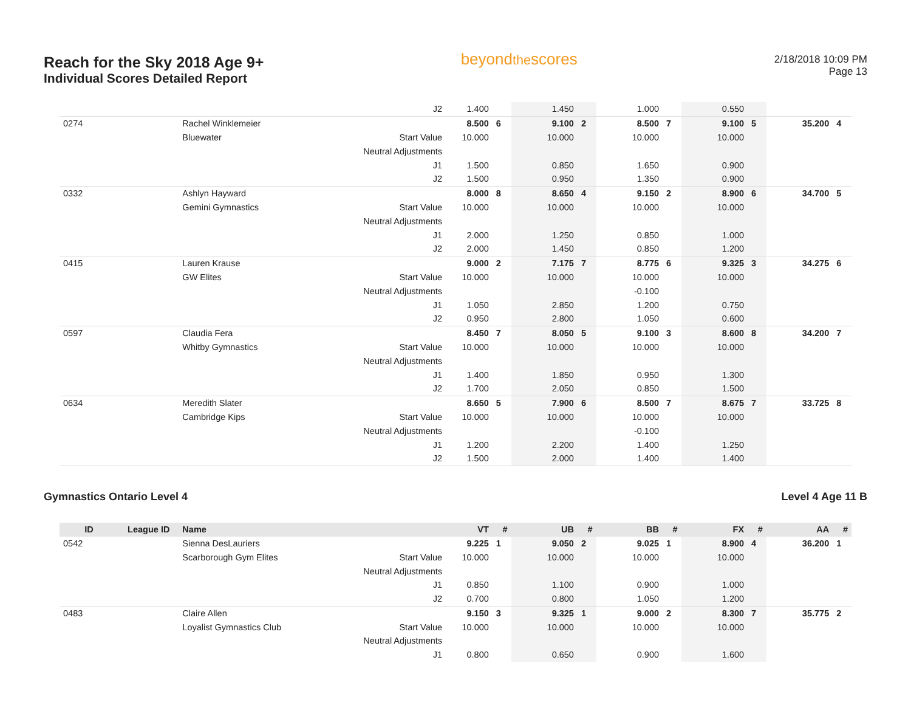Reach for the Sky 2018 Age 9+
Individual Scores Detailed Report
beyondthescores
2/18/2018 10:09 PM
Page 13
| | | | J2 | 1.400 | | 1.450 | | 1.000 | | 0.550 | | | |
| 0274 | | Rachel Winklemeier | | 8.500 | 6 | 9.100 | 2 | 8.500 | 7 | 9.100 | 5 | 35.200 | 4 |
| | | Bluewater | Start Value | 10.000 | | 10.000 | | 10.000 | | 10.000 | | | |
| | | | Neutral Adjustments | | | | | | | | | | |
| | | | J1 | 1.500 | | 0.850 | | 1.650 | | 0.900 | | | |
| | | | J2 | 1.500 | | 0.950 | | 1.350 | | 0.900 | | | |
| 0332 | | Ashlyn Hayward | | 8.000 | 8 | 8.650 | 4 | 9.150 | 2 | 8.900 | 6 | 34.700 | 5 |
| | | Gemini Gymnastics | Start Value | 10.000 | | 10.000 | | 10.000 | | 10.000 | | | |
| | | | Neutral Adjustments | | | | | | | | | | |
| | | | J1 | 2.000 | | 1.250 | | 0.850 | | 1.000 | | | |
| | | | J2 | 2.000 | | 1.450 | | 0.850 | | 1.200 | | | |
| 0415 | | Lauren Krause | | 9.000 | 2 | 7.175 | 7 | 8.775 | 6 | 9.325 | 3 | 34.275 | 6 |
| | | GW Elites | Start Value | 10.000 | | 10.000 | | 10.000 | | 10.000 | | | |
| | | | Neutral Adjustments | | | | | -0.100 | | | | | |
| | | | J1 | 1.050 | | 2.850 | | 1.200 | | 0.750 | | | |
| | | | J2 | 0.950 | | 2.800 | | 1.050 | | 0.600 | | | |
| 0597 | | Claudia Fera | | 8.450 | 7 | 8.050 | 5 | 9.100 | 3 | 8.600 | 8 | 34.200 | 7 |
| | | Whitby Gymnastics | Start Value | 10.000 | | 10.000 | | 10.000 | | 10.000 | | | |
| | | | Neutral Adjustments | | | | | | | | | | |
| | | | J1 | 1.400 | | 1.850 | | 0.950 | | 1.300 | | | |
| | | | J2 | 1.700 | | 2.050 | | 0.850 | | 1.500 | | | |
| 0634 | | Meredith Slater | | 8.650 | 5 | 7.900 | 6 | 8.500 | 7 | 8.675 | 7 | 33.725 | 8 |
| | | Cambridge Kips | Start Value | 10.000 | | 10.000 | | 10.000 | | 10.000 | | | |
| | | | Neutral Adjustments | | | | | -0.100 | | | | | |
| | | | J1 | 1.200 | | 2.200 | | 1.400 | | 1.250 | | | |
| | | | J2 | 1.500 | | 2.000 | | 1.400 | | 1.400 | | | |
Gymnastics Ontario Level 4 Level 4 Age 11 B
| ID | League ID | Name | | VT | # | UB | # | BB | # | FX | # | AA | # |
| --- | --- | --- | --- | --- | --- | --- | --- | --- | --- | --- | --- | --- | --- |
| 0542 | | Sienna DesLauriers | | 9.225 | 1 | 9.050 | 2 | 9.025 | 1 | 8.900 | 4 | 36.200 | 1 |
| | | Scarborough Gym Elites | Start Value | 10.000 | | 10.000 | | 10.000 | | 10.000 | | | |
| | | | Neutral Adjustments | | | | | | | | | | |
| | | | J1 | 0.850 | | 1.100 | | 0.900 | | 1.000 | | | |
| | | | J2 | 0.700 | | 0.800 | | 1.050 | | 1.200 | | | |
| 0483 | | Claire Allen | | 9.150 | 3 | 9.325 | 1 | 9.000 | 2 | 8.300 | 7 | 35.775 | 2 |
| | | Loyalist Gymnastics Club | Start Value | 10.000 | | 10.000 | | 10.000 | | 10.000 | | | |
| | | | Neutral Adjustments | | | | | | | | | | |
| | | | J1 | 0.800 | | 0.650 | | 0.900 | | 1.600 | | | |